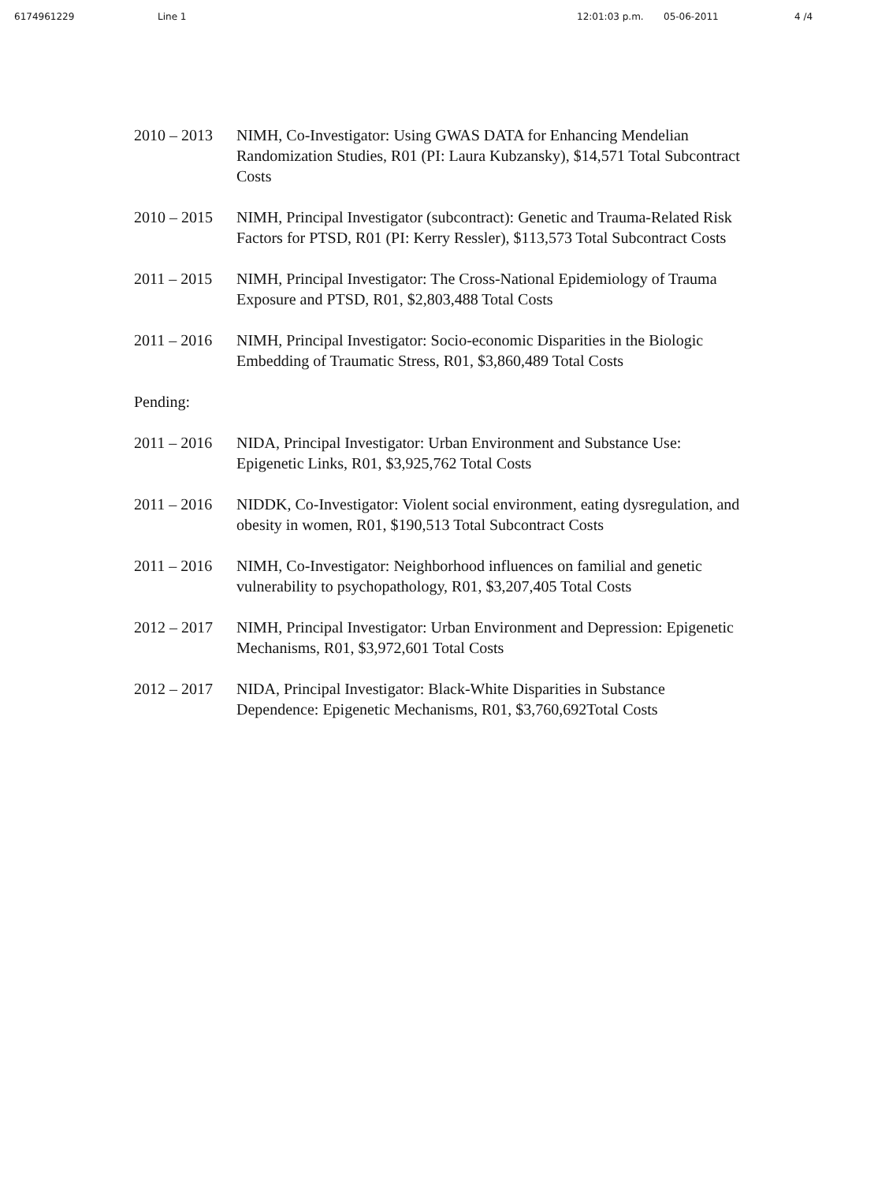6174961229 Line 1 12:01:03 p.m. 05-06-2011 4 /4
2010 – 2013
NIMH, Co-Investigator: Using GWAS DATA for Enhancing Mendelian Randomization Studies, R01 (PI: Laura Kubzansky), $14,571 Total Subcontract Costs
2010 – 2015
NIMH, Principal Investigator (subcontract): Genetic and Trauma-Related Risk Factors for PTSD, R01 (PI: Kerry Ressler), $113,573 Total Subcontract Costs
2011 – 2015
NIMH, Principal Investigator: The Cross-National Epidemiology of Trauma Exposure and PTSD, R01, $2,803,488 Total Costs
2011 – 2016
NIMH, Principal Investigator: Socio-economic Disparities in the Biologic Embedding of Traumatic Stress, R01, $3,860,489 Total Costs
Pending:
2011 – 2016
NIDA, Principal Investigator: Urban Environment and Substance Use: Epigenetic Links, R01, $3,925,762 Total Costs
2011 – 2016
NIDDK, Co-Investigator: Violent social environment, eating dysregulation, and obesity in women, R01, $190,513 Total Subcontract Costs
2011 – 2016
NIMH, Co-Investigator: Neighborhood influences on familial and genetic vulnerability to psychopathology, R01, $3,207,405 Total Costs
2012 – 2017
NIMH, Principal Investigator: Urban Environment and Depression: Epigenetic Mechanisms, R01, $3,972,601 Total Costs
2012 – 2017
NIDA, Principal Investigator: Black-White Disparities in Substance Dependence: Epigenetic Mechanisms, R01, $3,760,692Total Costs